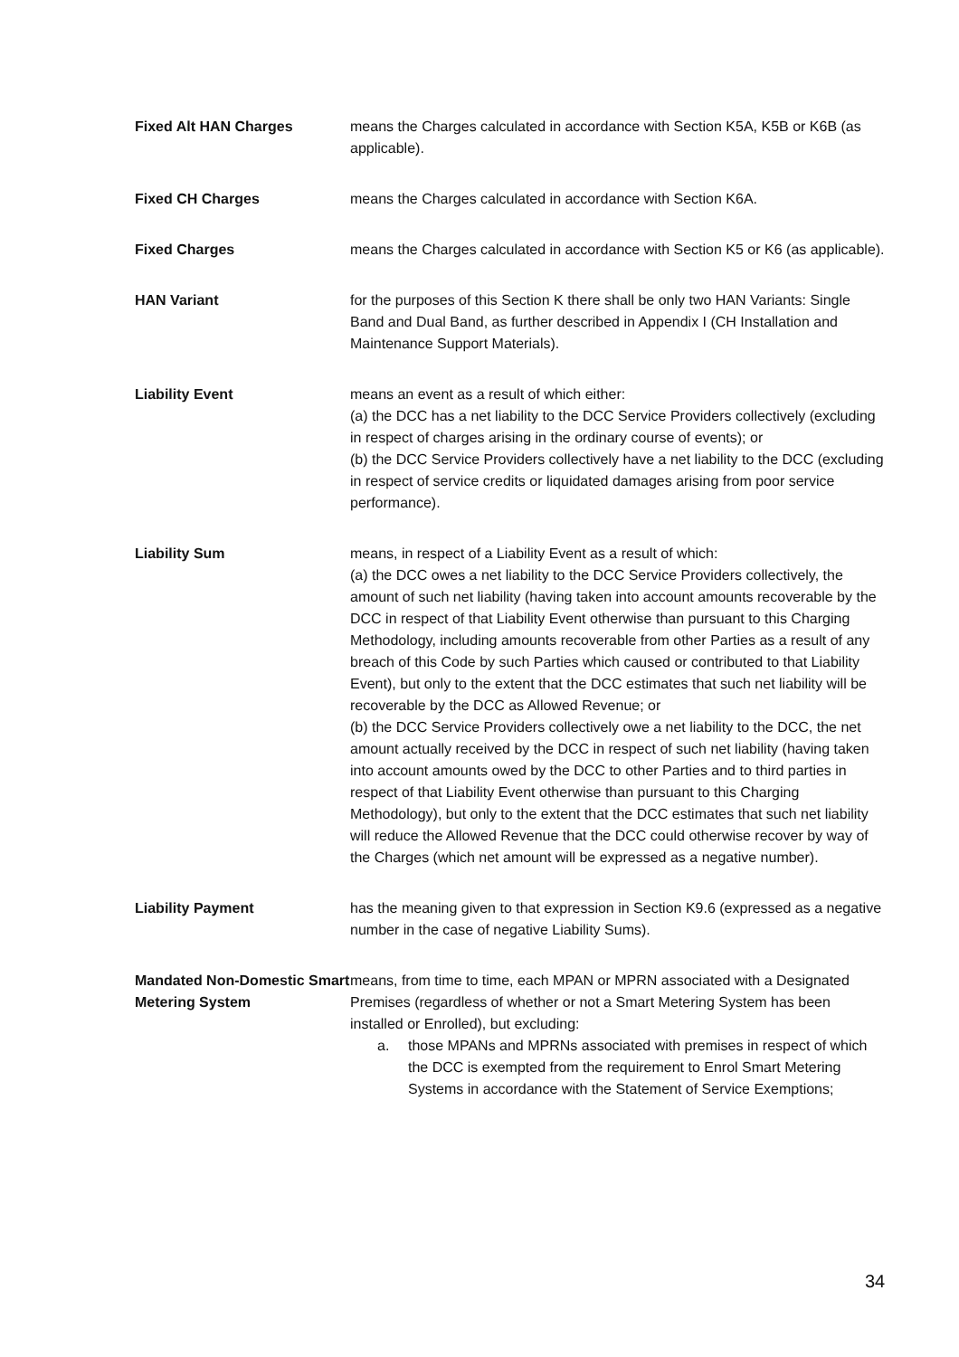Fixed Alt HAN Charges means the Charges calculated in accordance with Section K5A, K5B or K6B (as applicable).
Fixed CH Charges means the Charges calculated in accordance with Section K6A.
Fixed Charges means the Charges calculated in accordance with Section K5 or K6 (as applicable).
HAN Variant for the purposes of this Section K there shall be only two HAN Variants: Single Band and Dual Band, as further described in Appendix I (CH Installation and Maintenance Support Materials).
Liability Event means an event as a result of which either:
(a) the DCC has a net liability to the DCC Service Providers collectively (excluding in respect of charges arising in the ordinary course of events); or
(b) the DCC Service Providers collectively have a net liability to the DCC (excluding in respect of service credits or liquidated damages arising from poor service performance).
Liability Sum means, in respect of a Liability Event as a result of which:
(a) the DCC owes a net liability to the DCC Service Providers collectively, the amount of such net liability (having taken into account amounts recoverable by the DCC in respect of that Liability Event otherwise than pursuant to this Charging Methodology, including amounts recoverable from other Parties as a result of any breach of this Code by such Parties which caused or contributed to that Liability Event), but only to the extent that the DCC estimates that such net liability will be recoverable by the DCC as Allowed Revenue; or
(b) the DCC Service Providers collectively owe a net liability to the DCC, the net amount actually received by the DCC in respect of such net liability (having taken into account amounts owed by the DCC to other Parties and to third parties in respect of that Liability Event otherwise than pursuant to this Charging Methodology), but only to the extent that the DCC estimates that such net liability will reduce the Allowed Revenue that the DCC could otherwise recover by way of the Charges (which net amount will be expressed as a negative number).
Liability Payment has the meaning given to that expression in Section K9.6 (expressed as a negative number in the case of negative Liability Sums).
Mandated Non-Domestic Smart Metering System
means, from time to time, each MPAN or MPRN associated with a Designated Premises (regardless of whether or not a Smart Metering System has been installed or Enrolled), but excluding:
a. those MPANs and MPRNs associated with premises in respect of which the DCC is exempted from the requirement to Enrol Smart Metering Systems in accordance with the Statement of Service Exemptions;
34